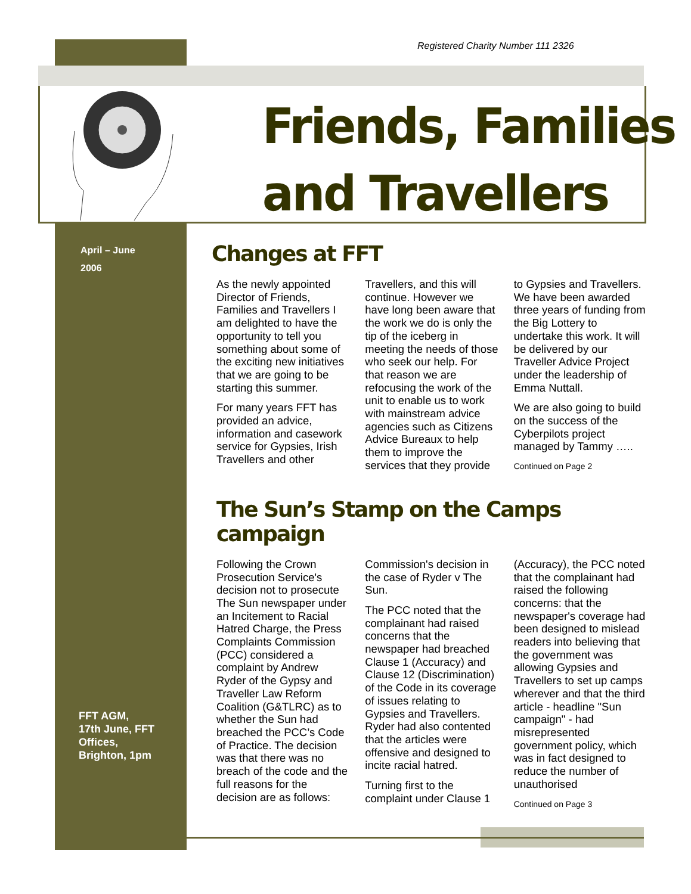Registered Charity Number 111 2326
Friends, Families
and Travellers
April – June
2006
FFT AGM,
17th June, FFT
Offices,
Brighton, 1pm
Changes at FFT
As the newly appointed Director of Friends, Families and Travellers I am delighted to have the opportunity to tell you something about some of the exciting new initiatives that we are going to be starting this summer.
For many years FFT has provided an advice, information and casework service for Gypsies, Irish Travellers and other Travellers, and this will continue. However we have long been aware that the work we do is only the tip of the iceberg in meeting the needs of those who seek our help. For that reason we are refocusing the work of the unit to enable us to work with mainstream advice agencies such as Citizens Advice Bureaux to help them to improve the services that they provide to Gypsies and Travellers. We have been awarded three years of funding from the Big Lottery to undertake this work. It will be delivered by our Traveller Advice Project under the leadership of Emma Nuttall.
We are also going to build on the success of the Cyberpilots project managed by Tammy …..
Continued on Page 2
The Sun’s Stamp on the Camps campaign
Following the Crown Prosecution Service's decision not to prosecute The Sun newspaper under an Incitement to Racial Hatred Charge, the Press Complaints Commission (PCC) considered a complaint by Andrew Ryder of the Gypsy and Traveller Law Reform Coalition (G&TLRC) as to whether the Sun had breached the PCC’s Code of Practice. The decision was that there was no breach of the code and the full reasons for the decision are as follows: Commission's decision in the case of Ryder v The Sun.
The PCC noted that the complainant had raised concerns that the newspaper had breached Clause 1 (Accuracy) and Clause 12 (Discrimination) of the Code in its coverage of issues relating to Gypsies and Travellers. Ryder had also contented that the articles were offensive and designed to incite racial hatred.
Turning first to the complaint under Clause 1 (Accuracy), the PCC noted that the complainant had raised the following concerns: that the newspaper's coverage had been designed to mislead readers into believing that the government was allowing Gypsies and Travellers to set up camps wherever and that the third article - headline "Sun campaign" - had misrepresented government policy, which was in fact designed to reduce the number of unauthorised
Continued on Page 3